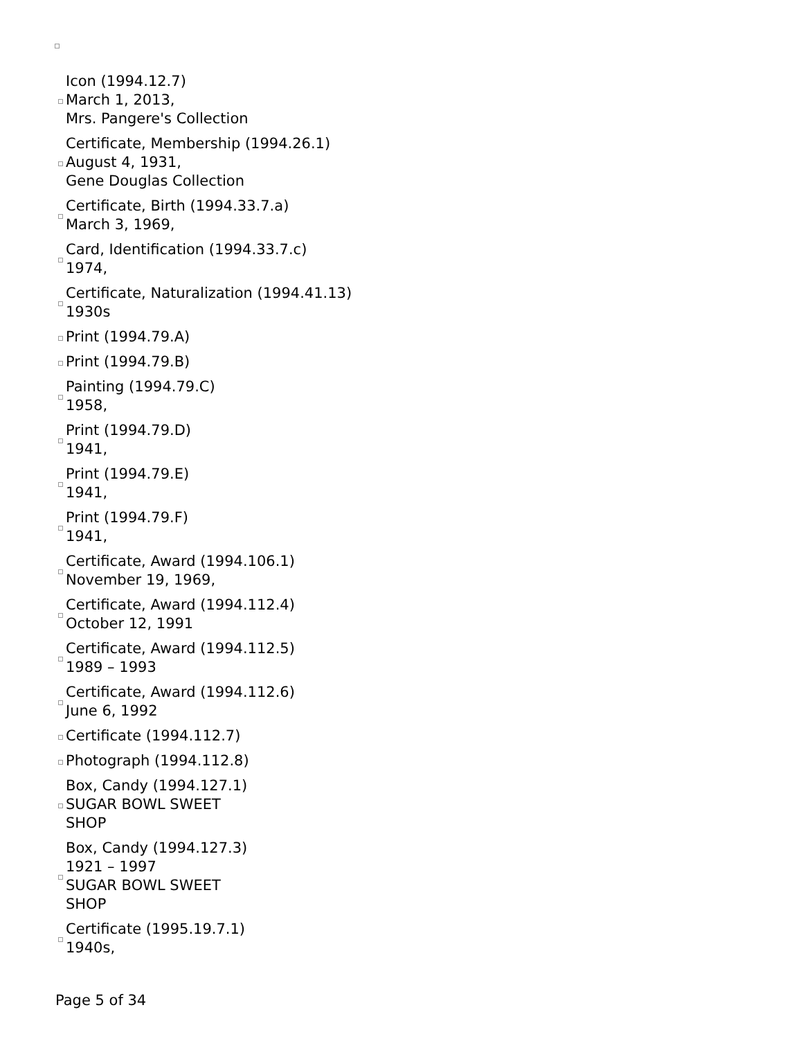Icon (1994.12.7)
March 1, 2013,
Mrs. Pangere's Collection
Certificate, Membership (1994.26.1)
August 4, 1931,
Gene Douglas Collection
Certificate, Birth (1994.33.7.a)
March 3, 1969,
Card, Identification (1994.33.7.c)
1974,
Certificate, Naturalization (1994.41.13)
1930s
Print (1994.79.A)
Print (1994.79.B)
Painting (1994.79.C)
1958,
Print (1994.79.D)
1941,
Print (1994.79.E)
1941,
Print (1994.79.F)
1941,
Certificate, Award (1994.106.1)
November 19, 1969,
Certificate, Award (1994.112.4)
October 12, 1991
Certificate, Award (1994.112.5)
1989 – 1993
Certificate, Award (1994.112.6)
June 6, 1992
Certificate (1994.112.7)
Photograph (1994.112.8)
Box, Candy (1994.127.1)
SUGAR BOWL SWEET
SHOP
Box, Candy (1994.127.3)
1921 – 1997
SUGAR BOWL SWEET
SHOP
Certificate (1995.19.7.1)
1940s,
Page 5 of 34